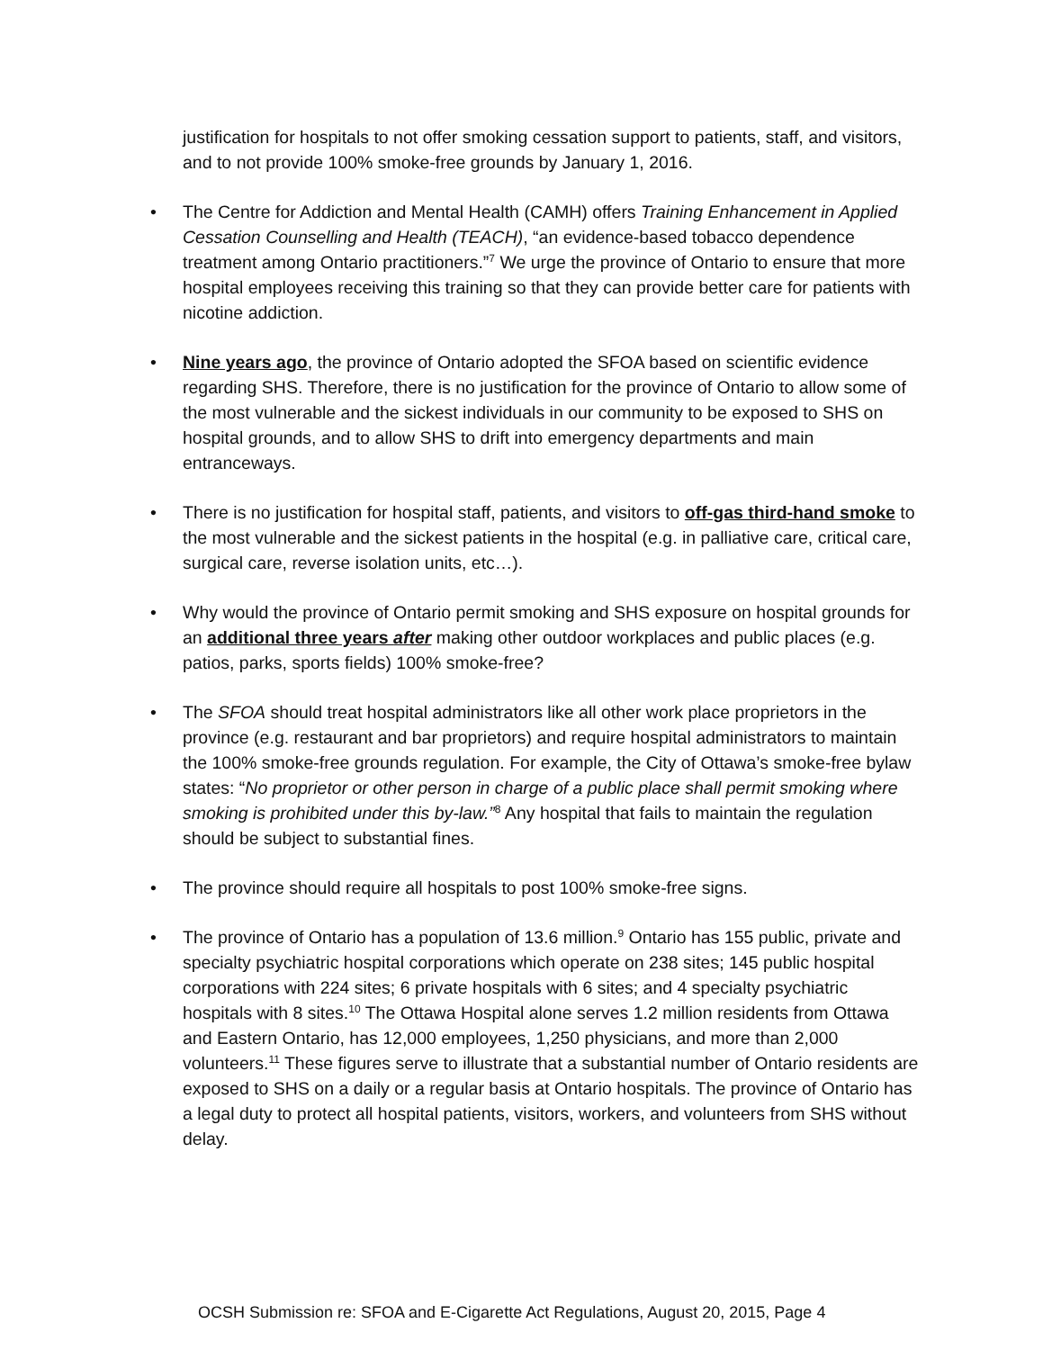justification for hospitals to not offer smoking cessation support to patients, staff, and visitors, and to not provide 100% smoke-free grounds by January 1, 2016.
• The Centre for Addiction and Mental Health (CAMH) offers Training Enhancement in Applied Cessation Counselling and Health (TEACH), “an evidence-based tobacco dependence treatment among Ontario practitioners.”<sup>7</sup> We urge the province of Ontario to ensure that more hospital employees receiving this training so that they can provide better care for patients with nicotine addiction.
• Nine years ago, the province of Ontario adopted the SFOA based on scientific evidence regarding SHS. Therefore, there is no justification for the province of Ontario to allow some of the most vulnerable and the sickest individuals in our community to be exposed to SHS on hospital grounds, and to allow SHS to drift into emergency departments and main entranceways.
• There is no justification for hospital staff, patients, and visitors to off-gas third-hand smoke to the most vulnerable and the sickest patients in the hospital (e.g. in palliative care, critical care, surgical care, reverse isolation units, etc…).
• Why would the province of Ontario permit smoking and SHS exposure on hospital grounds for an additional three years after making other outdoor workplaces and public places (e.g. patios, parks, sports fields) 100% smoke-free?
• The SFOA should treat hospital administrators like all other work place proprietors in the province (e.g. restaurant and bar proprietors) and require hospital administrators to maintain the 100% smoke-free grounds regulation. For example, the City of Ottawa’s smoke-free bylaw states: “No proprietor or other person in charge of a public place shall permit smoking where smoking is prohibited under this by-law.”<sup>8</sup> Any hospital that fails to maintain the regulation should be subject to substantial fines.
• The province should require all hospitals to post 100% smoke-free signs.
• The province of Ontario has a population of 13.6 million.<sup>9</sup> Ontario has 155 public, private and specialty psychiatric hospital corporations which operate on 238 sites; 145 public hospital corporations with 224 sites; 6 private hospitals with 6 sites; and 4 specialty psychiatric hospitals with 8 sites.<sup>10</sup> The Ottawa Hospital alone serves 1.2 million residents from Ottawa and Eastern Ontario, has 12,000 employees, 1,250 physicians, and more than 2,000 volunteers.<sup>11</sup> These figures serve to illustrate that a substantial number of Ontario residents are exposed to SHS on a daily or a regular basis at Ontario hospitals. The province of Ontario has a legal duty to protect all hospital patients, visitors, workers, and volunteers from SHS without delay.
OCSH Submission re: SFOA and E-Cigarette Act Regulations, August 20, 2015, Page 4